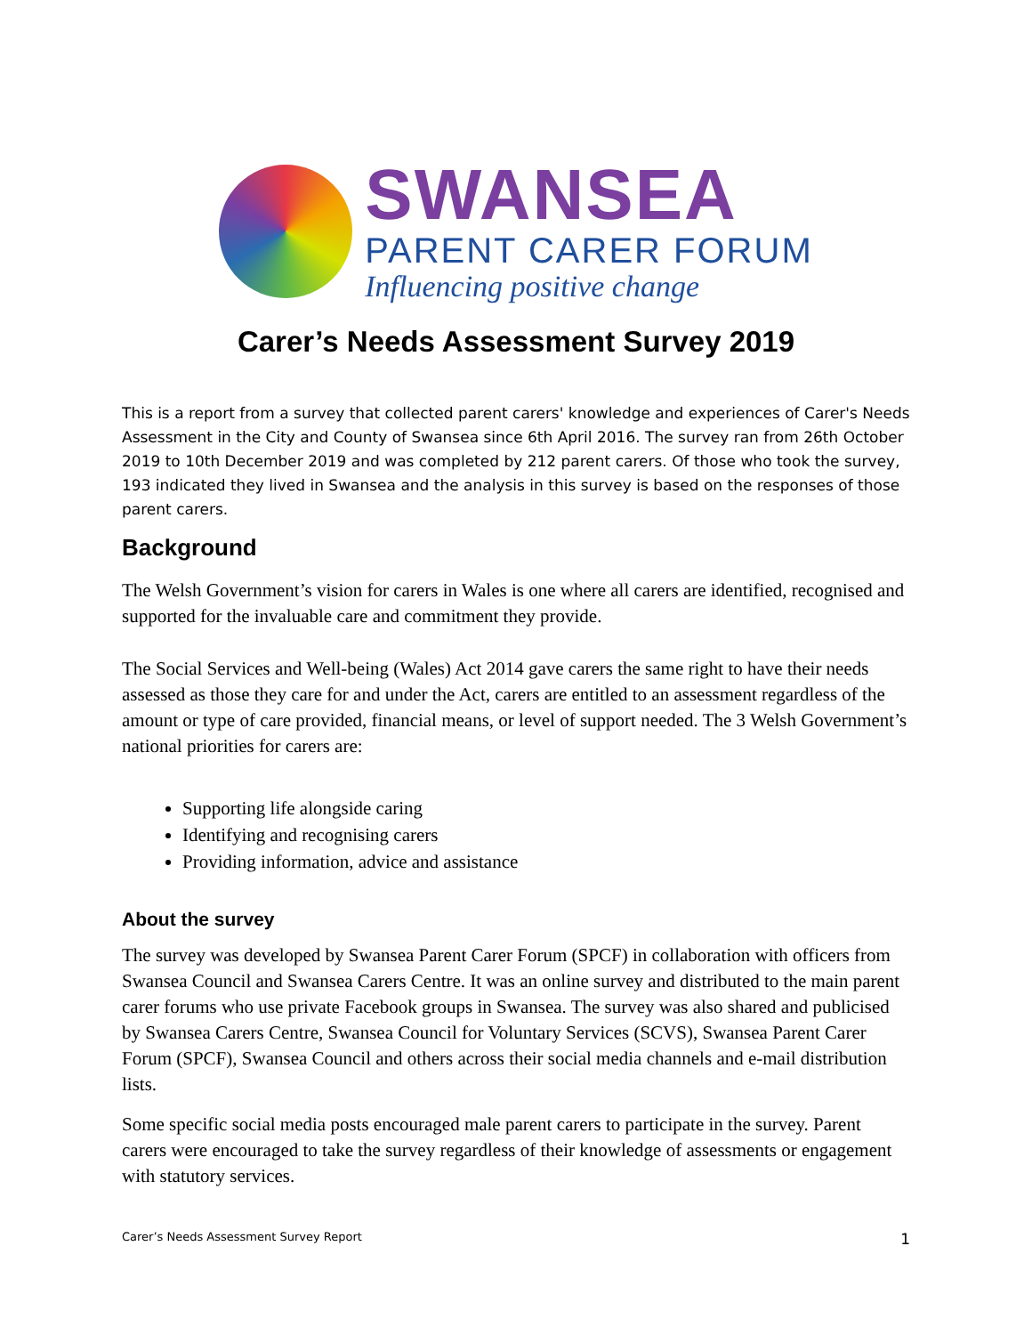SWANSEA
PARENT CARER FORUM
Influencing positive change
Carer’s Needs Assessment Survey 2019
This is a report from a survey that collected parent carers' knowledge and experiences of Carer's Needs Assessment in the City and County of Swansea since 6th April 2016. The survey ran from 26th October 2019 to 10th December 2019 and was completed by 212 parent carers. Of those who took the survey, 193 indicated they lived in Swansea and the analysis in this survey is based on the responses of those parent carers.
Background
The Welsh Government’s vision for carers in Wales is one where all carers are identified, recognised and supported for the invaluable care and commitment they provide.
The Social Services and Well-being (Wales) Act 2014 gave carers the same right to have their needs assessed as those they care for and under the Act, carers are entitled to an assessment regardless of the amount or type of care provided, financial means, or level of support needed. The 3 Welsh Government’s national priorities for carers are:
Supporting life alongside caring
Identifying and recognising carers
Providing information, advice and assistance
About the survey
The survey was developed by Swansea Parent Carer Forum (SPCF) in collaboration with officers from Swansea Council and Swansea Carers Centre. It was an online survey and distributed to the main parent carer forums who use private Facebook groups in Swansea. The survey was also shared and publicised by Swansea Carers Centre, Swansea Council for Voluntary Services (SCVS), Swansea Parent Carer Forum (SPCF), Swansea Council and others across their social media channels and e-mail distribution lists.
Some specific social media posts encouraged male parent carers to participate in the survey. Parent carers were encouraged to take the survey regardless of their knowledge of assessments or engagement with statutory services.
Carer’s Needs Assessment Survey Report 1